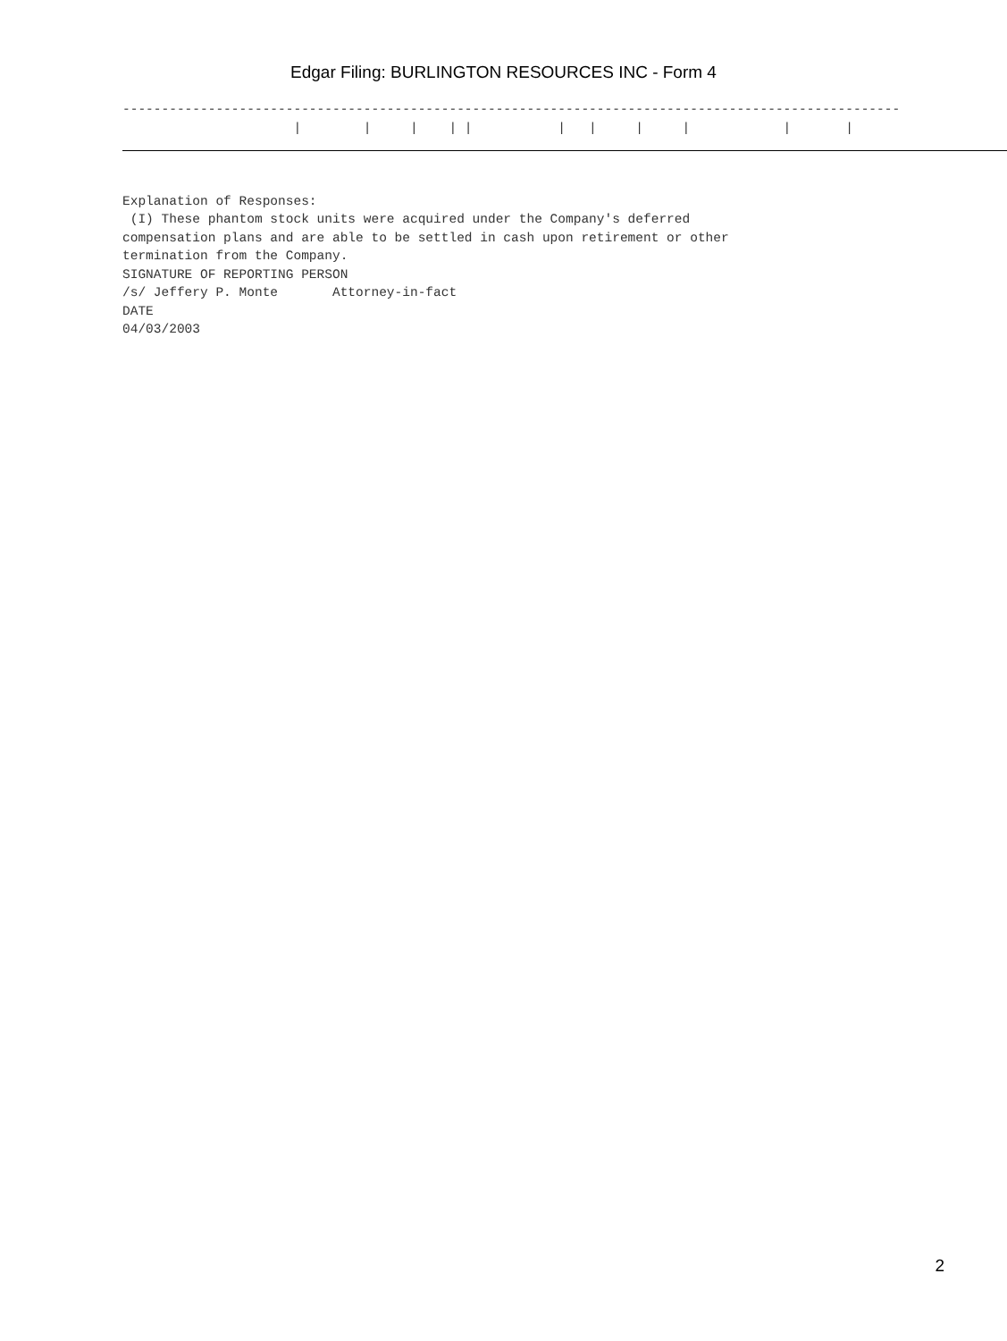Edgar Filing: BURLINGTON RESOURCES INC - Form 4
----------------------------------------------------------------------------------------------------
                      |        |     |    | |           |   |     |     |            |       |



Explanation of Responses:
 (I) These phantom stock units were acquired under the Company's deferred
compensation plans and are able to be settled in cash upon retirement or other
termination from the Company.
SIGNATURE OF REPORTING PERSON
/s/ Jeffery P. Monte       Attorney-in-fact
DATE
04/03/2003
2